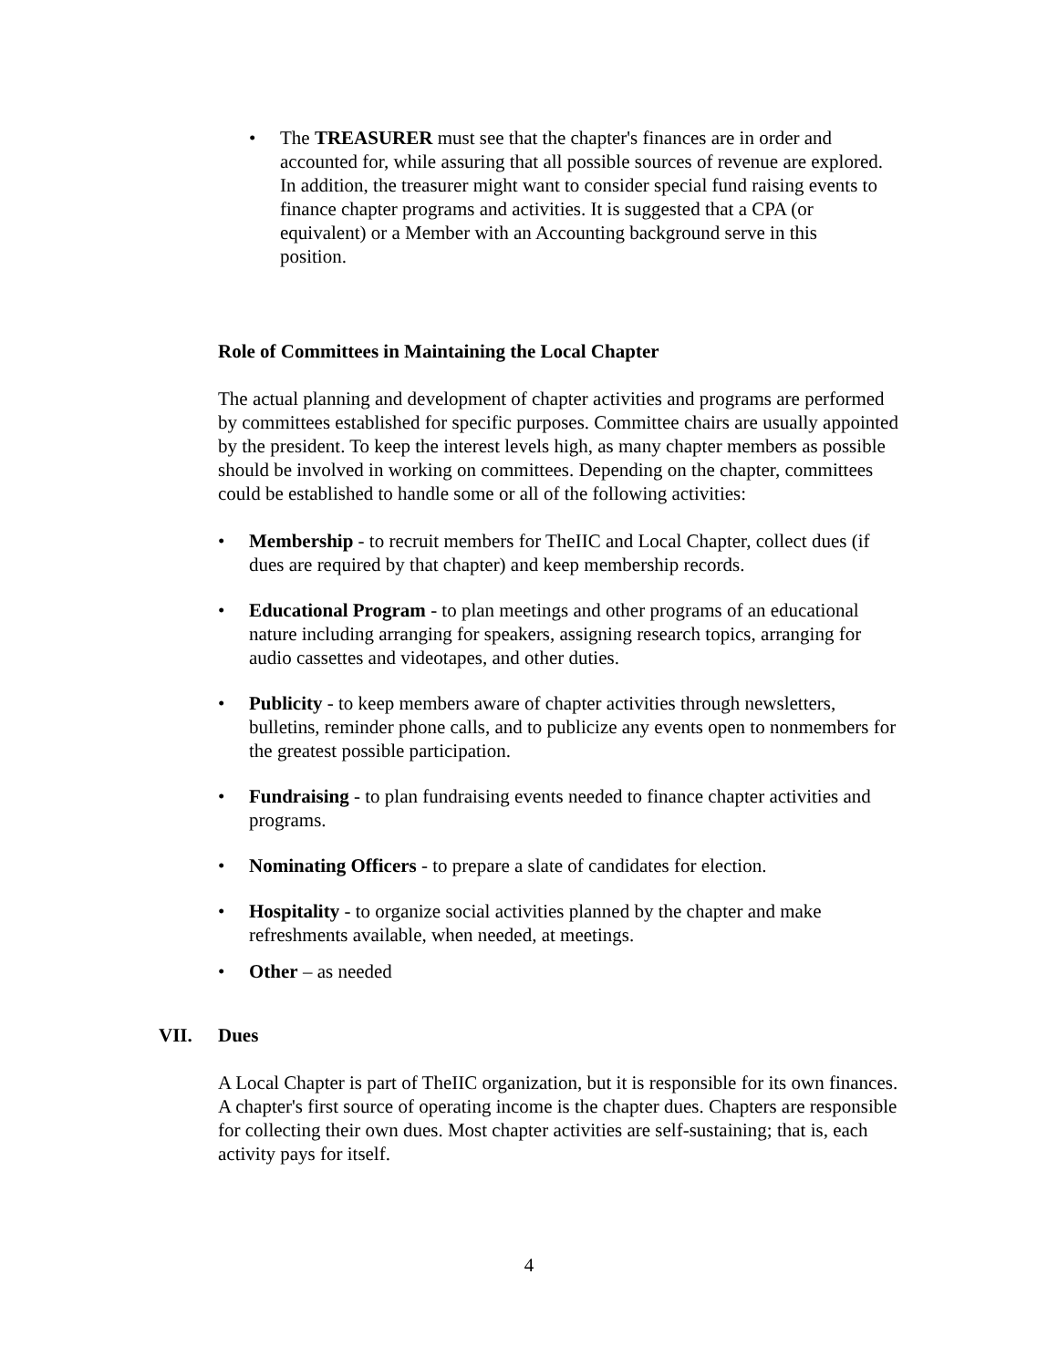• The TREASURER must see that the chapter's finances are in order and accounted for, while assuring that all possible sources of revenue are explored. In addition, the treasurer might want to consider special fund raising events to finance chapter programs and activities. It is suggested that a CPA (or equivalent) or a Member with an Accounting background serve in this position.
Role of Committees in Maintaining the Local Chapter
The actual planning and development of chapter activities and programs are performed by committees established for specific purposes. Committee chairs are usually appointed by the president. To keep the interest levels high, as many chapter members as possible should be involved in working on committees. Depending on the chapter, committees could be established to handle some or all of the following activities:
• Membership - to recruit members for TheIIC and Local Chapter, collect dues (if dues are required by that chapter) and keep membership records.
• Educational Program - to plan meetings and other programs of an educational nature including arranging for speakers, assigning research topics, arranging for audio cassettes and videotapes, and other duties.
• Publicity - to keep members aware of chapter activities through newsletters, bulletins, reminder phone calls, and to publicize any events open to nonmembers for the greatest possible participation.
• Fundraising - to plan fundraising events needed to finance chapter activities and programs.
• Nominating Officers - to prepare a slate of candidates for election.
• Hospitality - to organize social activities planned by the chapter and make refreshments available, when needed, at meetings.
• Other – as needed
VII. Dues
A Local Chapter is part of TheIIC organization, but it is responsible for its own finances. A chapter's first source of operating income is the chapter dues. Chapters are responsible for collecting their own dues. Most chapter activities are self-sustaining; that is, each activity pays for itself.
4